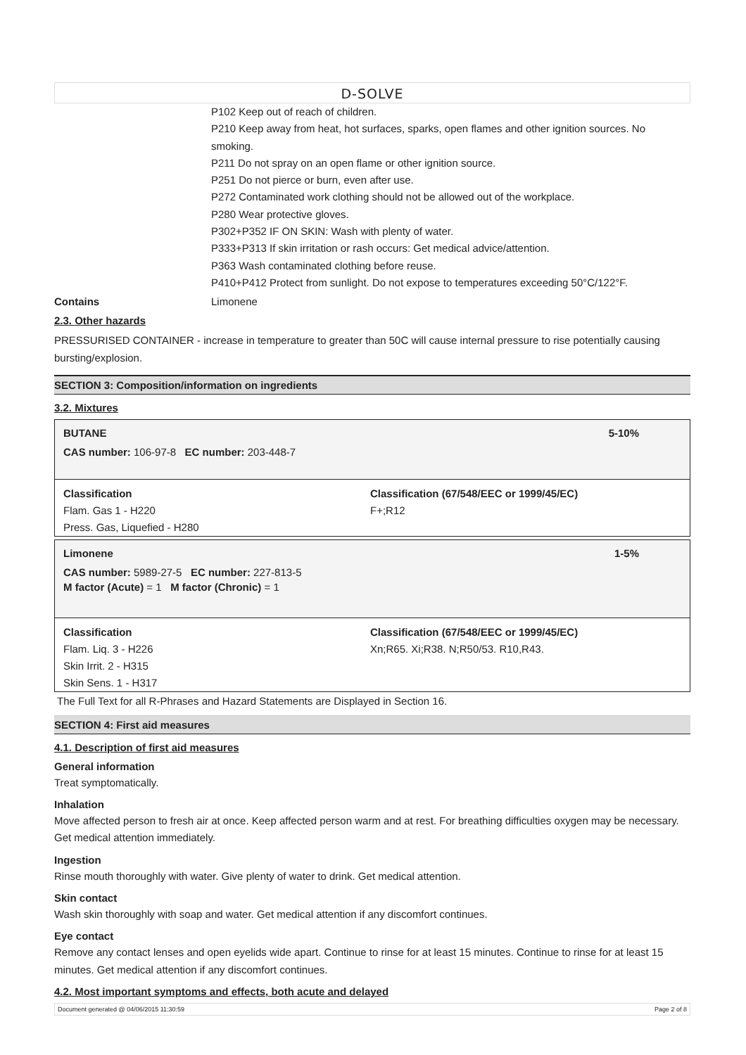D-SOLVE
P102 Keep out of reach of children.
P210 Keep away from heat, hot surfaces, sparks, open flames and other ignition sources. No smoking.
P211 Do not spray on an open flame or other ignition source.
P251 Do not pierce or burn, even after use.
P272 Contaminated work clothing should not be allowed out of the workplace.
P280 Wear protective gloves.
P302+P352 IF ON SKIN: Wash with plenty of water.
P333+P313 If skin irritation or rash occurs: Get medical advice/attention.
P363 Wash contaminated clothing before reuse.
P410+P412 Protect from sunlight. Do not expose to temperatures exceeding 50°C/122°F.
Contains Limonene
2.3. Other hazards
PRESSURISED CONTAINER - increase in temperature to greater than 50C will cause internal pressure to rise potentially causing bursting/explosion.
SECTION 3: Composition/information on ingredients
3.2. Mixtures
BUTANE 5-10%
CAS number: 106-97-8 EC number: 203-448-7
Classification
Flam. Gas 1 - H220
Press. Gas, Liquefied - H280
Classification (67/548/EEC or 1999/45/EC)
F+;R12
Limonene 1-5%
CAS number: 5989-27-5 EC number: 227-813-5
M factor (Acute) = 1 M factor (Chronic) = 1
Classification
Flam. Liq. 3 - H226
Skin Irrit. 2 - H315
Skin Sens. 1 - H317
Classification (67/548/EEC or 1999/45/EC)
Xn;R65. Xi;R38. N;R50/53. R10,R43.
The Full Text for all R-Phrases and Hazard Statements are Displayed in Section 16.
SECTION 4: First aid measures
4.1. Description of first aid measures
General information
Treat symptomatically.
Inhalation
Move affected person to fresh air at once. Keep affected person warm and at rest. For breathing difficulties oxygen may be necessary. Get medical attention immediately.
Ingestion
Rinse mouth thoroughly with water. Give plenty of water to drink. Get medical attention.
Skin contact
Wash skin thoroughly with soap and water. Get medical attention if any discomfort continues.
Eye contact
Remove any contact lenses and open eyelids wide apart. Continue to rinse for at least 15 minutes. Continue to rinse for at least 15 minutes. Get medical attention if any discomfort continues.
4.2. Most important symptoms and effects, both acute and delayed
Document generated @ 04/06/2015 11:30:59 Page 2 of 8